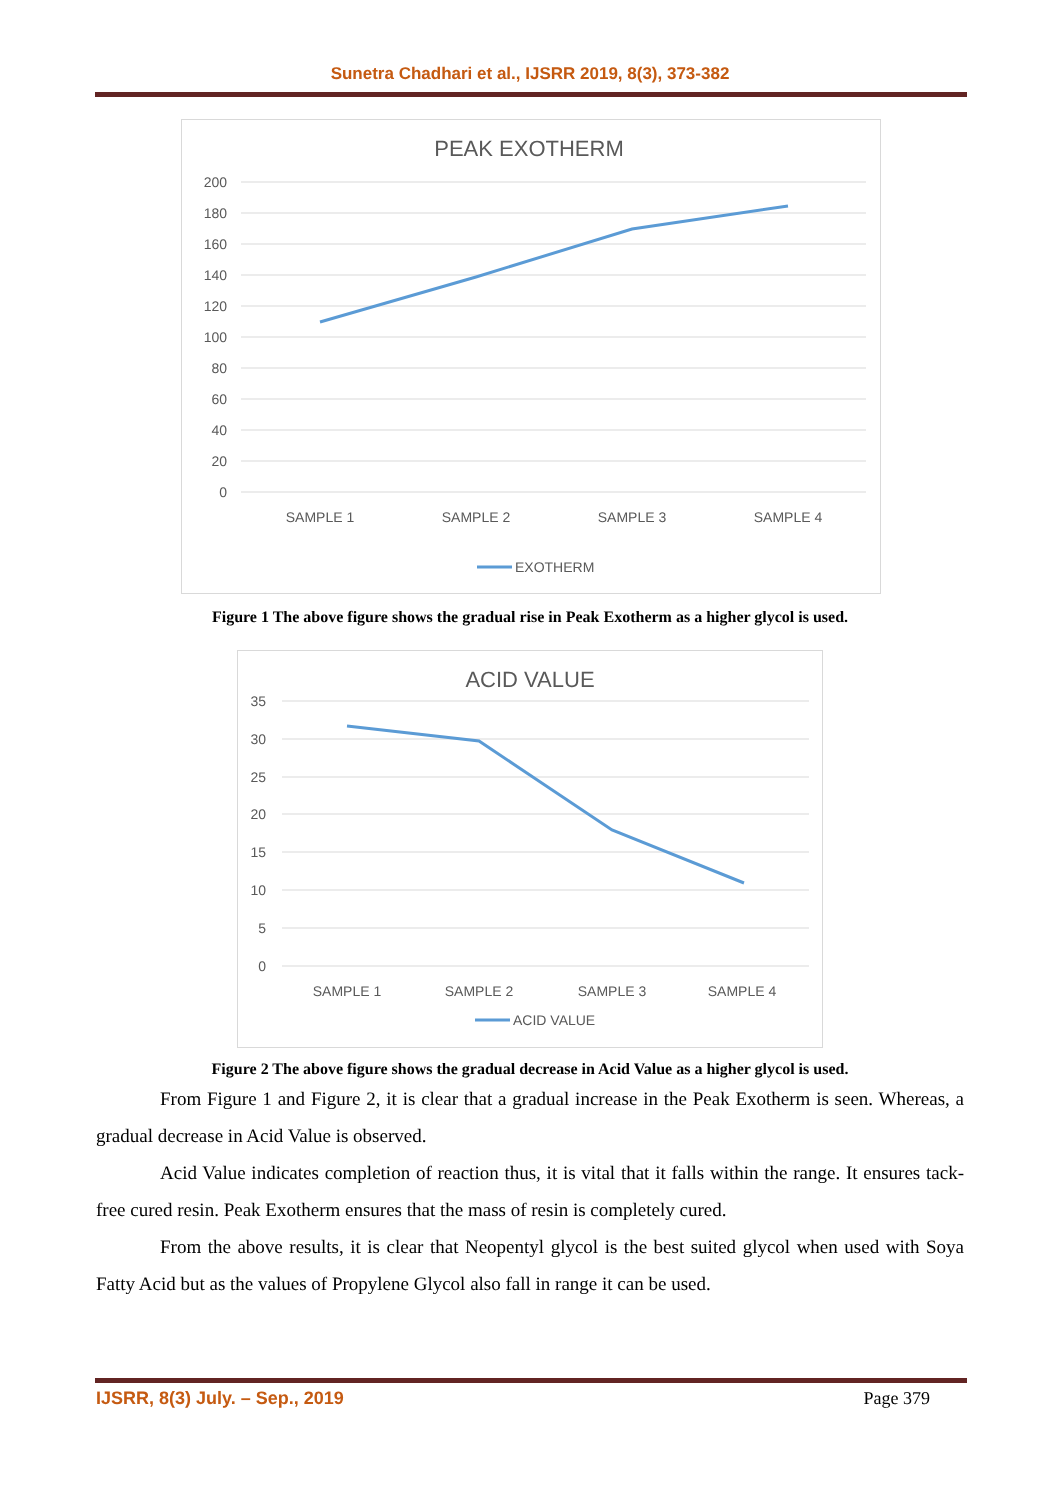Sunetra Chadhari et al., IJSRR 2019, 8(3), 373-382
PEAK EXOTHERM
200
180
160
140
120
100
80
60
40
20
0
SAMPLE 1
SAMPLE 2
SAMPLE 3
SAMPLE 4
EXOTHERM
Figure 1 The above figure shows the gradual rise in Peak Exotherm as a higher glycol is used.
ACID VALUE
35
30
25
20
15
10
5
0
SAMPLE 1
SAMPLE 2
SAMPLE 3
SAMPLE 4
ACID VALUE
Figure 2 The above figure shows the gradual decrease in Acid Value as a higher glycol is used.
From Figure 1 and Figure 2, it is clear that a gradual increase in the Peak Exotherm is seen. Whereas, a gradual decrease in Acid Value is observed.
Acid Value indicates completion of reaction thus, it is vital that it falls within the range. It ensures tack-free cured resin. Peak Exotherm ensures that the mass of resin is completely cured.
From the above results, it is clear that Neopentyl glycol is the best suited glycol when used with Soya Fatty Acid but as the values of Propylene Glycol also fall in range it can be used.
IJSRR, 8(3) July. – Sep., 2019 Page 379